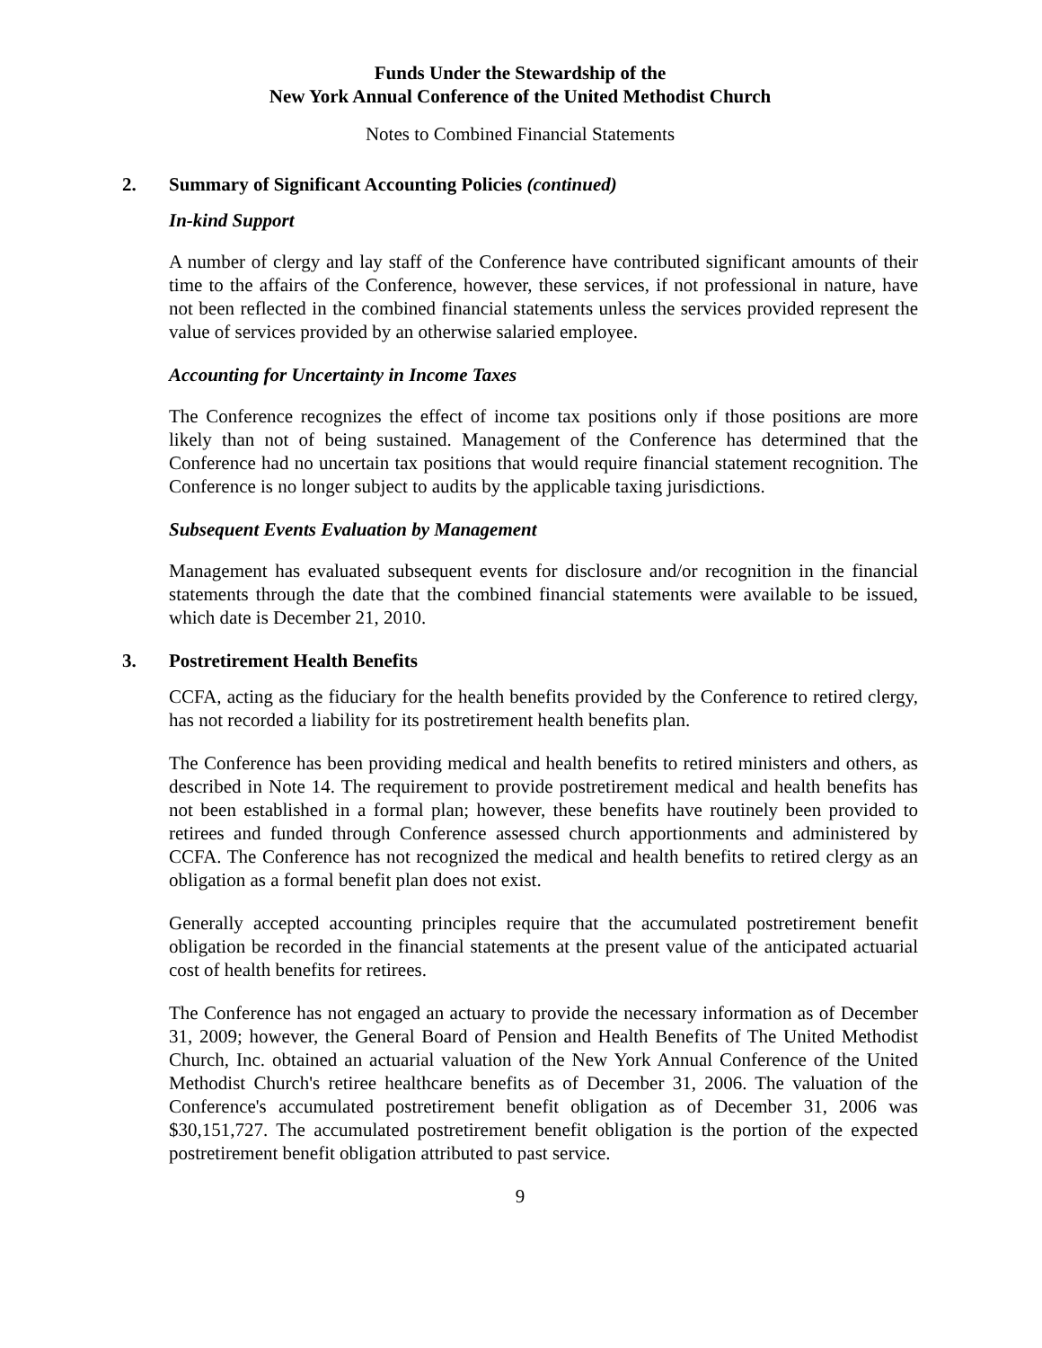Funds Under the Stewardship of the
New York Annual Conference of the United Methodist Church
Notes to Combined Financial Statements
2. Summary of Significant Accounting Policies (continued)
In-kind Support
A number of clergy and lay staff of the Conference have contributed significant amounts of their time to the affairs of the Conference, however, these services, if not professional in nature, have not been reflected in the combined financial statements unless the services provided represent the value of services provided by an otherwise salaried employee.
Accounting for Uncertainty in Income Taxes
The Conference recognizes the effect of income tax positions only if those positions are more likely than not of being sustained. Management of the Conference has determined that the Conference had no uncertain tax positions that would require financial statement recognition. The Conference is no longer subject to audits by the applicable taxing jurisdictions.
Subsequent Events Evaluation by Management
Management has evaluated subsequent events for disclosure and/or recognition in the financial statements through the date that the combined financial statements were available to be issued, which date is December 21, 2010.
3. Postretirement Health Benefits
CCFA, acting as the fiduciary for the health benefits provided by the Conference to retired clergy, has not recorded a liability for its postretirement health benefits plan.
The Conference has been providing medical and health benefits to retired ministers and others, as described in Note 14. The requirement to provide postretirement medical and health benefits has not been established in a formal plan; however, these benefits have routinely been provided to retirees and funded through Conference assessed church apportionments and administered by CCFA. The Conference has not recognized the medical and health benefits to retired clergy as an obligation as a formal benefit plan does not exist.
Generally accepted accounting principles require that the accumulated postretirement benefit obligation be recorded in the financial statements at the present value of the anticipated actuarial cost of health benefits for retirees.
The Conference has not engaged an actuary to provide the necessary information as of December 31, 2009; however, the General Board of Pension and Health Benefits of The United Methodist Church, Inc. obtained an actuarial valuation of the New York Annual Conference of the United Methodist Church's retiree healthcare benefits as of December 31, 2006. The valuation of the Conference's accumulated postretirement benefit obligation as of December 31, 2006 was $30,151,727. The accumulated postretirement benefit obligation is the portion of the expected postretirement benefit obligation attributed to past service.
9